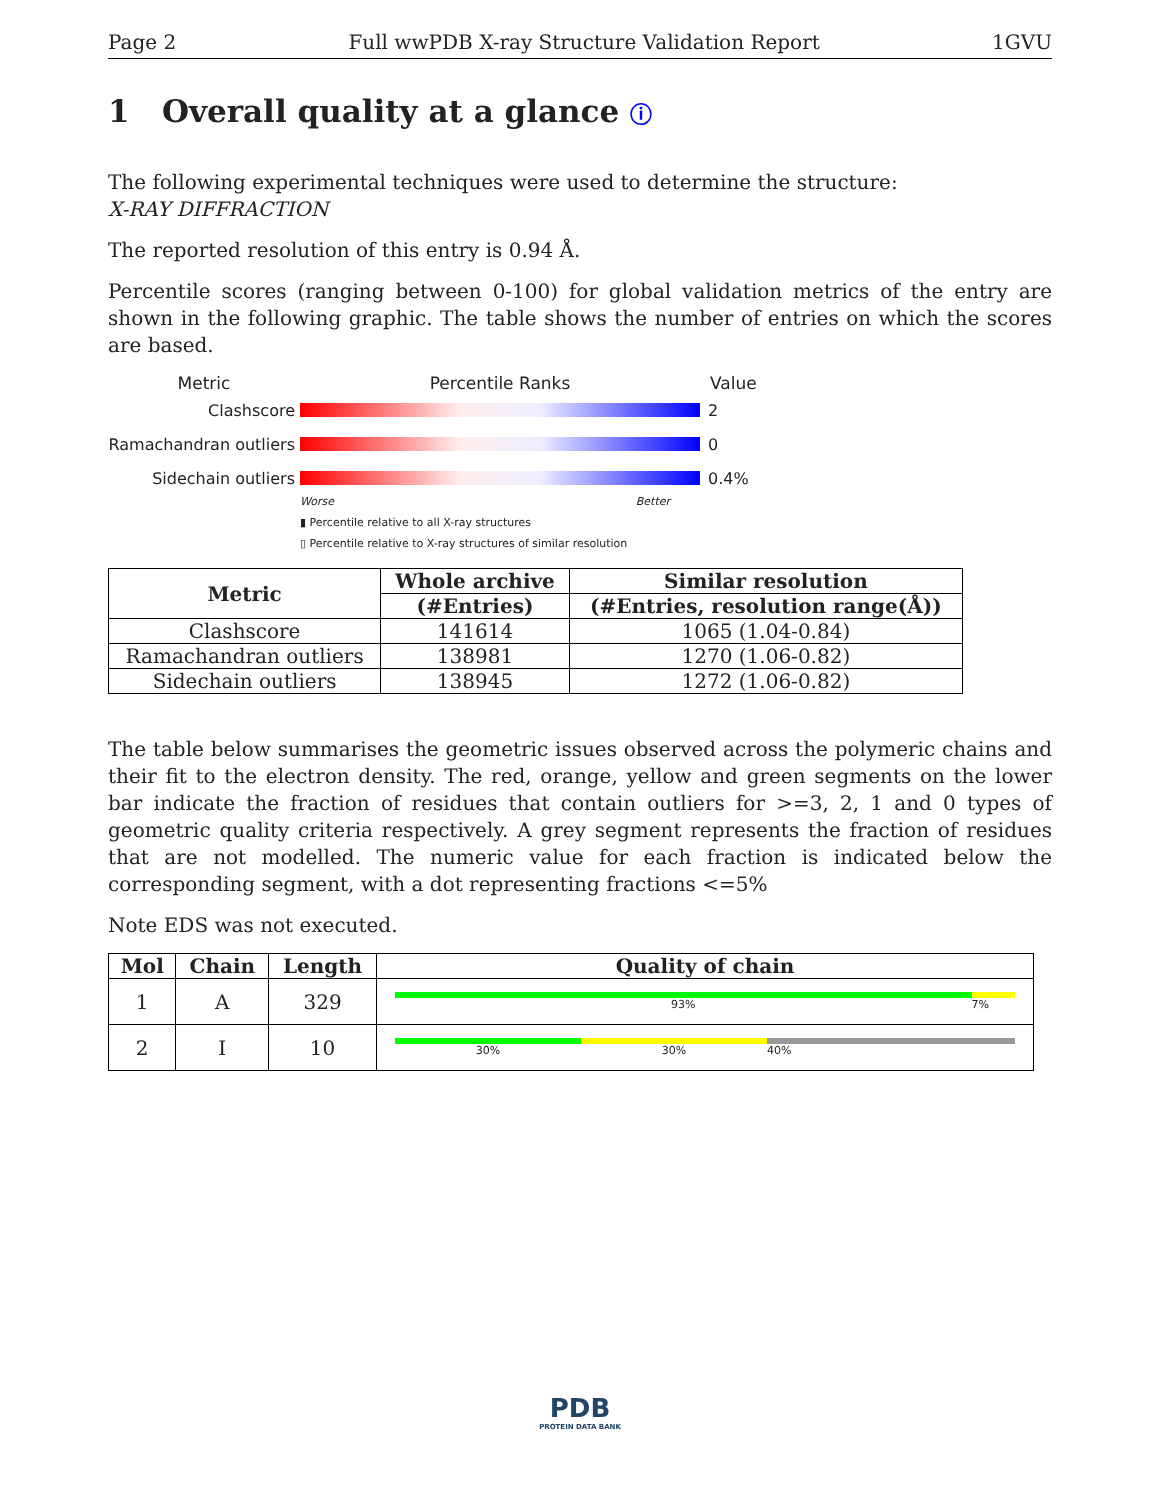Page 2 Full wwPDB X-ray Structure Validation Report 1GVU
1 Overall quality at a glance ⓘ
The following experimental techniques were used to determine the structure:
X-RAY DIFFRACTION
The reported resolution of this entry is 0.94 Å.
Percentile scores (ranging between 0-100) for global validation metrics of the entry are shown in the following graphic. The table shows the number of entries on which the scores are based.
Metric Percentile Ranks Value
Clashscore 2
Ramachandran outliers
0
Sidechain outliers 0.4%
Worse Better
▮ Percentile relative to all X-ray structures
▯ Percentile relative to X-ray structures of similar resolution
| Metric | Whole archive | Similar resolution |
| --- | --- | --- |
| | (#Entries) | (#Entries, resolution range(Å)) |
| Clashscore | 141614 | 1065 (1.04-0.84) |
| Ramachandran outliers | 138981 | 1270 (1.06-0.82) |
| Sidechain outliers | 138945 | 1272 (1.06-0.82) |
The table below summarises the geometric issues observed across the polymeric chains and their fit to the electron density. The red, orange, yellow and green segments on the lower bar indicate the fraction of residues that contain outliers for >=3, 2, 1 and 0 types of geometric quality criteria respectively. A grey segment represents the fraction of residues that are not modelled. The numeric value for each fraction is indicated below the corresponding segment, with a dot representing fractions <=5%
Note EDS was not executed.
| Mol | Chain | Length | Quality of chain |
| --- | --- | --- | --- |
| 1 | A | 329 | 93% 7% |
| 2 | I | 10 | 30% 30% 40% |
PDB
PROTEIN DATA BANK